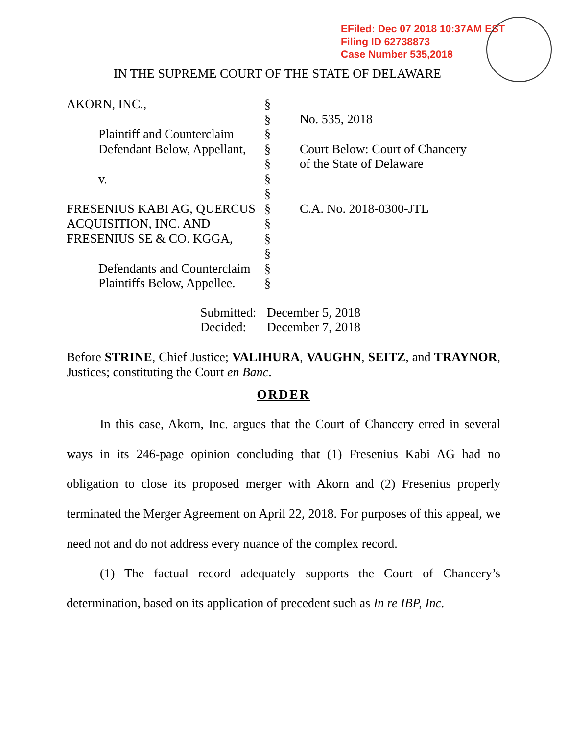EFiled: Dec 07 2018 10:37AM EST
Filing ID 62738873
Case Number 535,2018
IN THE SUPREME COURT OF THE STATE OF DELAWARE
AKORN, INC., §
§ No. 535, 2018
Plaintiff and Counterclaim
§
Defendant Below, Appellant,
§ Court Below: Court of Chancery
§ of the State of Delaware
v. §
§
FRESENIUS KABI AG, QUERCUS
§ C.A. No. 2018-0300-JTL
ACQUISITION, INC. AND §
FRESENIUS SE & CO. KGGA, §
§
Defendants and Counterclaim
§
Plaintiffs Below, Appellee.
§
Submitted: December 5, 2018
Decided: December 7, 2018
Before STRINE, Chief Justice; VALIHURA, VAUGHN, SEITZ, and TRAYNOR, Justices; constituting the Court en Banc.
ORDER
In this case, Akorn, Inc. argues that the Court of Chancery erred in several ways in its 246-page opinion concluding that (1) Fresenius Kabi AG had no obligation to close its proposed merger with Akorn and (2) Fresenius properly terminated the Merger Agreement on April 22, 2018. For purposes of this appeal, we need not and do not address every nuance of the complex record.
(1) The factual record adequately supports the Court of Chancery’s determination, based on its application of precedent such as In re IBP, Inc.